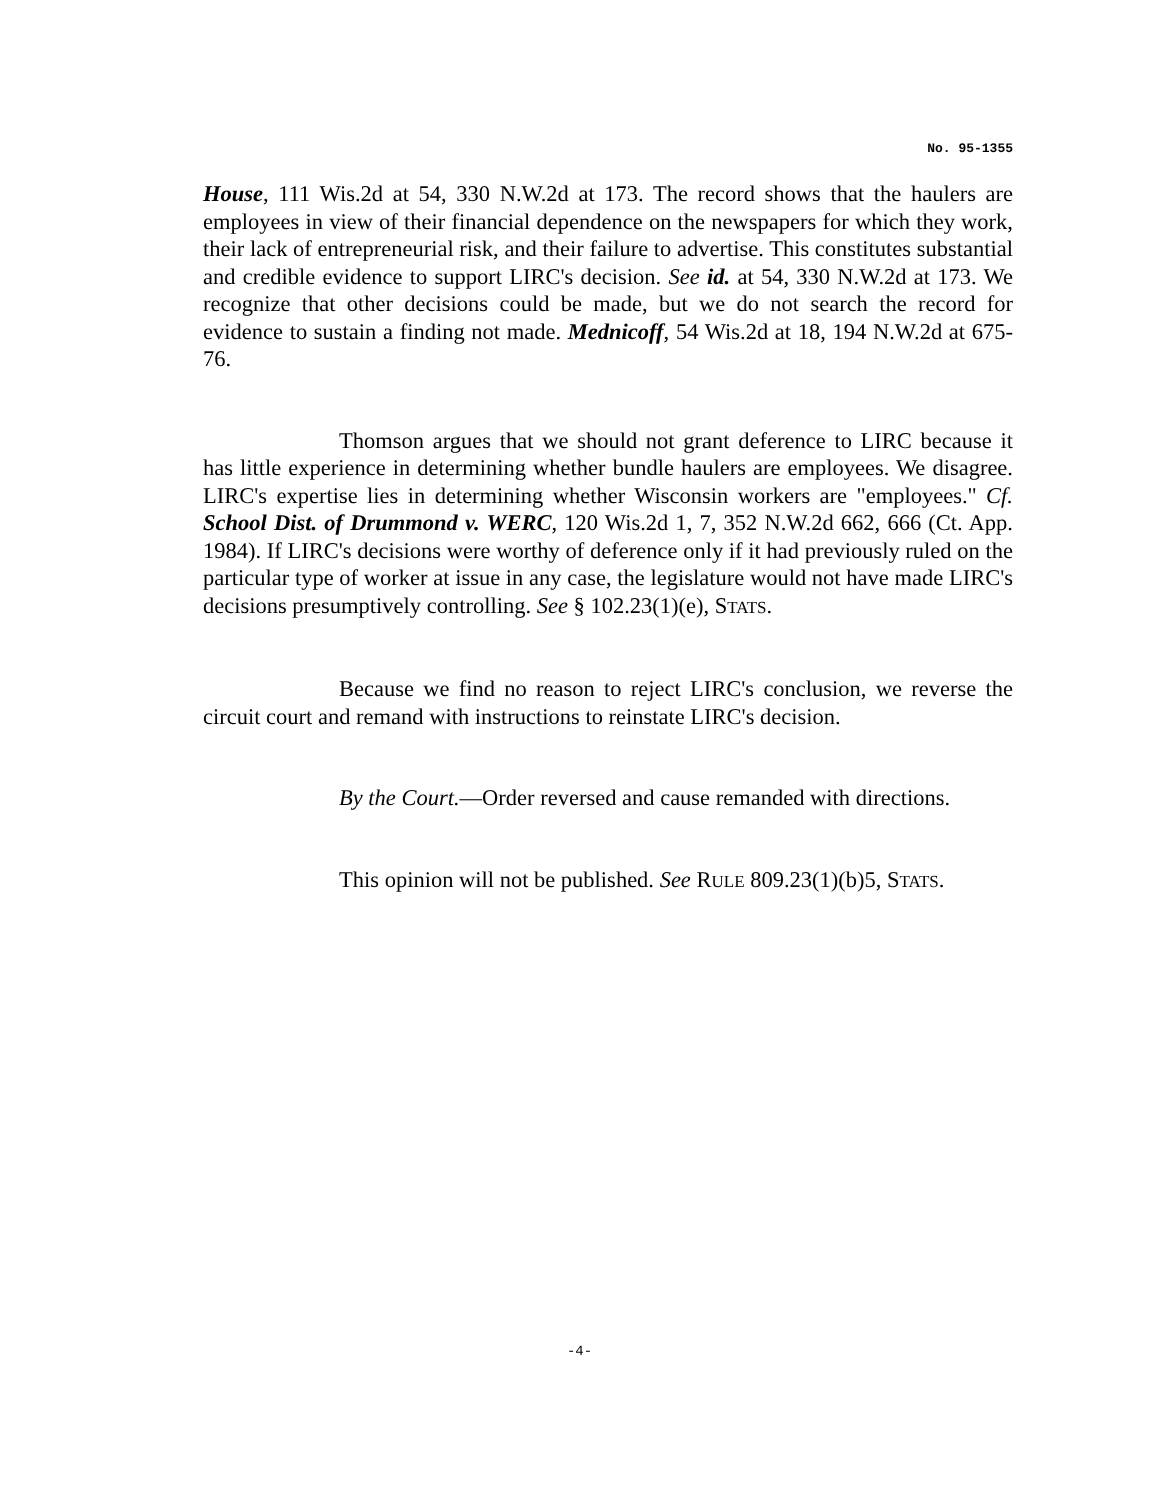No. 95-1355
House, 111 Wis.2d at 54, 330 N.W.2d at 173. The record shows that the haulers are employees in view of their financial dependence on the newspapers for which they work, their lack of entrepreneurial risk, and their failure to advertise. This constitutes substantial and credible evidence to support LIRC's decision. See id. at 54, 330 N.W.2d at 173. We recognize that other decisions could be made, but we do not search the record for evidence to sustain a finding not made. Mednicoff, 54 Wis.2d at 18, 194 N.W.2d at 675-76.
Thomson argues that we should not grant deference to LIRC because it has little experience in determining whether bundle haulers are employees. We disagree. LIRC's expertise lies in determining whether Wisconsin workers are "employees." Cf. School Dist. of Drummond v. WERC, 120 Wis.2d 1, 7, 352 N.W.2d 662, 666 (Ct. App. 1984). If LIRC's decisions were worthy of deference only if it had previously ruled on the particular type of worker at issue in any case, the legislature would not have made LIRC's decisions presumptively controlling. See § 102.23(1)(e), STATS.
Because we find no reason to reject LIRC's conclusion, we reverse the circuit court and remand with instructions to reinstate LIRC's decision.
By the Court.—Order reversed and cause remanded with directions.
This opinion will not be published. See RULE 809.23(1)(b)5, STATS.
-4-